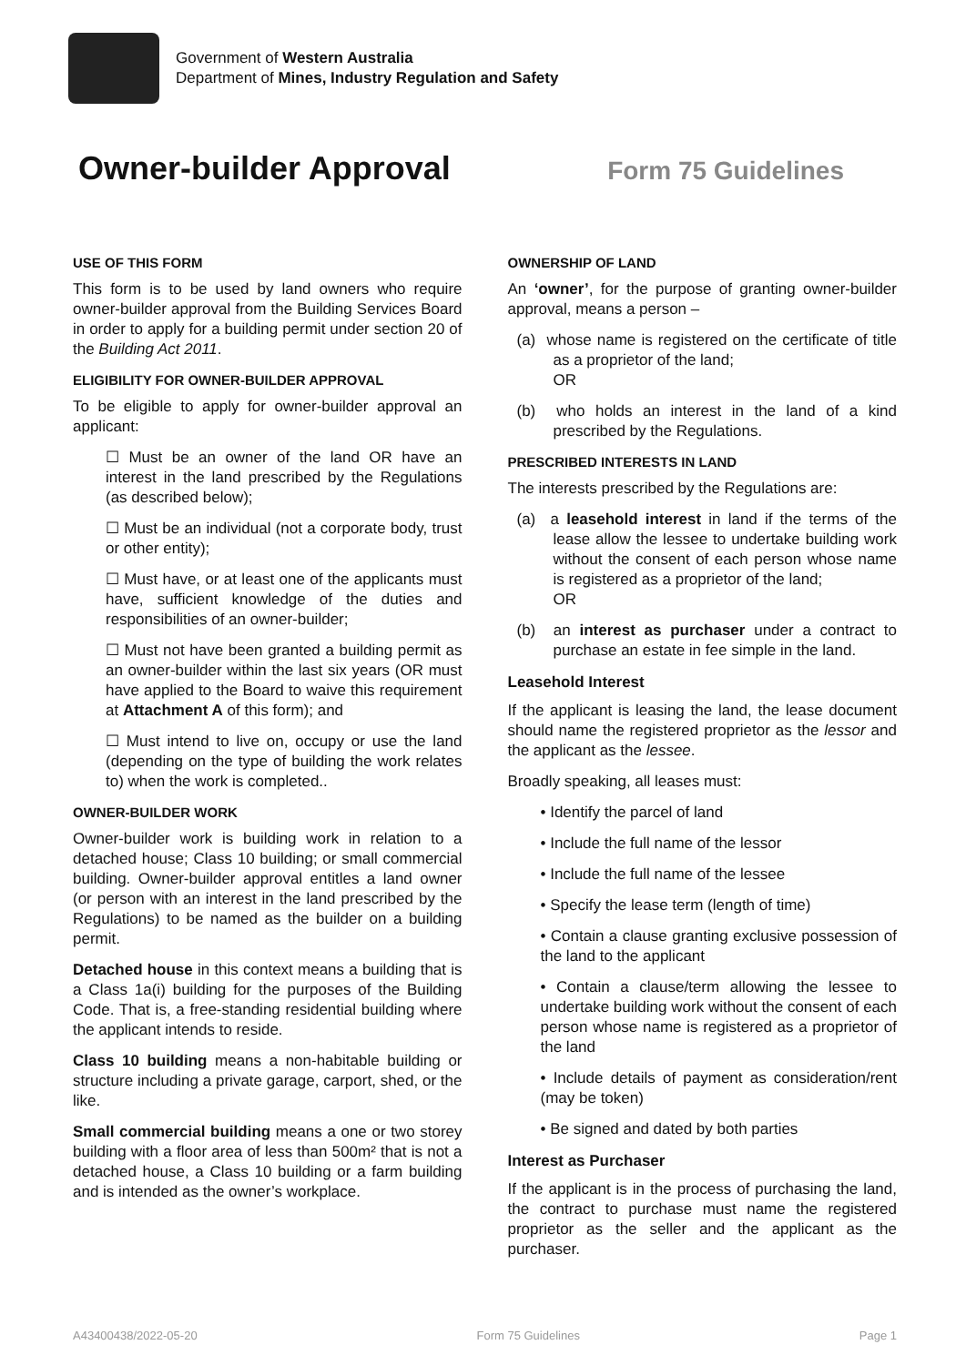Government of Western Australia
Department of Mines, Industry Regulation and Safety
Owner-builder Approval
Form 75 Guidelines
USE OF THIS FORM
This form is to be used by land owners who require owner-builder approval from the Building Services Board in order to apply for a building permit under section 20 of the Building Act 2011.
ELIGIBILITY FOR OWNER-BUILDER APPROVAL
To be eligible to apply for owner-builder approval an applicant:
☐ Must be an owner of the land OR have an interest in the land prescribed by the Regulations (as described below);
☐ Must be an individual (not a corporate body, trust or other entity);
☐ Must have, or at least one of the applicants must have, sufficient knowledge of the duties and responsibilities of an owner-builder;
☐ Must not have been granted a building permit as an owner-builder within the last six years (OR must have applied to the Board to waive this requirement at Attachment A of this form); and
☐ Must intend to live on, occupy or use the land (depending on the type of building the work relates to) when the work is completed..
OWNER-BUILDER WORK
Owner-builder work is building work in relation to a detached house; Class 10 building; or small commercial building. Owner-builder approval entitles a land owner (or person with an interest in the land prescribed by the Regulations) to be named as the builder on a building permit.
Detached house in this context means a building that is a Class 1a(i) building for the purposes of the Building Code. That is, a free-standing residential building where the applicant intends to reside.
Class 10 building means a non-habitable building or structure including a private garage, carport, shed, or the like.
Small commercial building means a one or two storey building with a floor area of less than 500m² that is not a detached house, a Class 10 building or a farm building and is intended as the owner’s workplace.
OWNERSHIP OF LAND
An ‘owner’, for the purpose of granting owner-builder approval, means a person –
(a) whose name is registered on the certificate of title as a proprietor of the land;
OR
(b) who holds an interest in the land of a kind prescribed by the Regulations.
PRESCRIBED INTERESTS IN LAND
The interests prescribed by the Regulations are:
(a) a leasehold interest in land if the terms of the lease allow the lessee to undertake building work without the consent of each person whose name is registered as a proprietor of the land;
OR
(b) an interest as purchaser under a contract to purchase an estate in fee simple in the land.
Leasehold Interest
If the applicant is leasing the land, the lease document should name the registered proprietor as the lessor and the applicant as the lessee.
Broadly speaking, all leases must:
• Identify the parcel of land
• Include the full name of the lessor
• Include the full name of the lessee
• Specify the lease term (length of time)
• Contain a clause granting exclusive possession of the land to the applicant
• Contain a clause/term allowing the lessee to undertake building work without the consent of each person whose name is registered as a proprietor of the land
• Include details of payment as consideration/rent (may be token)
• Be signed and dated by both parties
Interest as Purchaser
If the applicant is in the process of purchasing the land, the contract to purchase must name the registered proprietor as the seller and the applicant as the purchaser.
A43400438/2022-05-20 Form 75 Guidelines Page 1